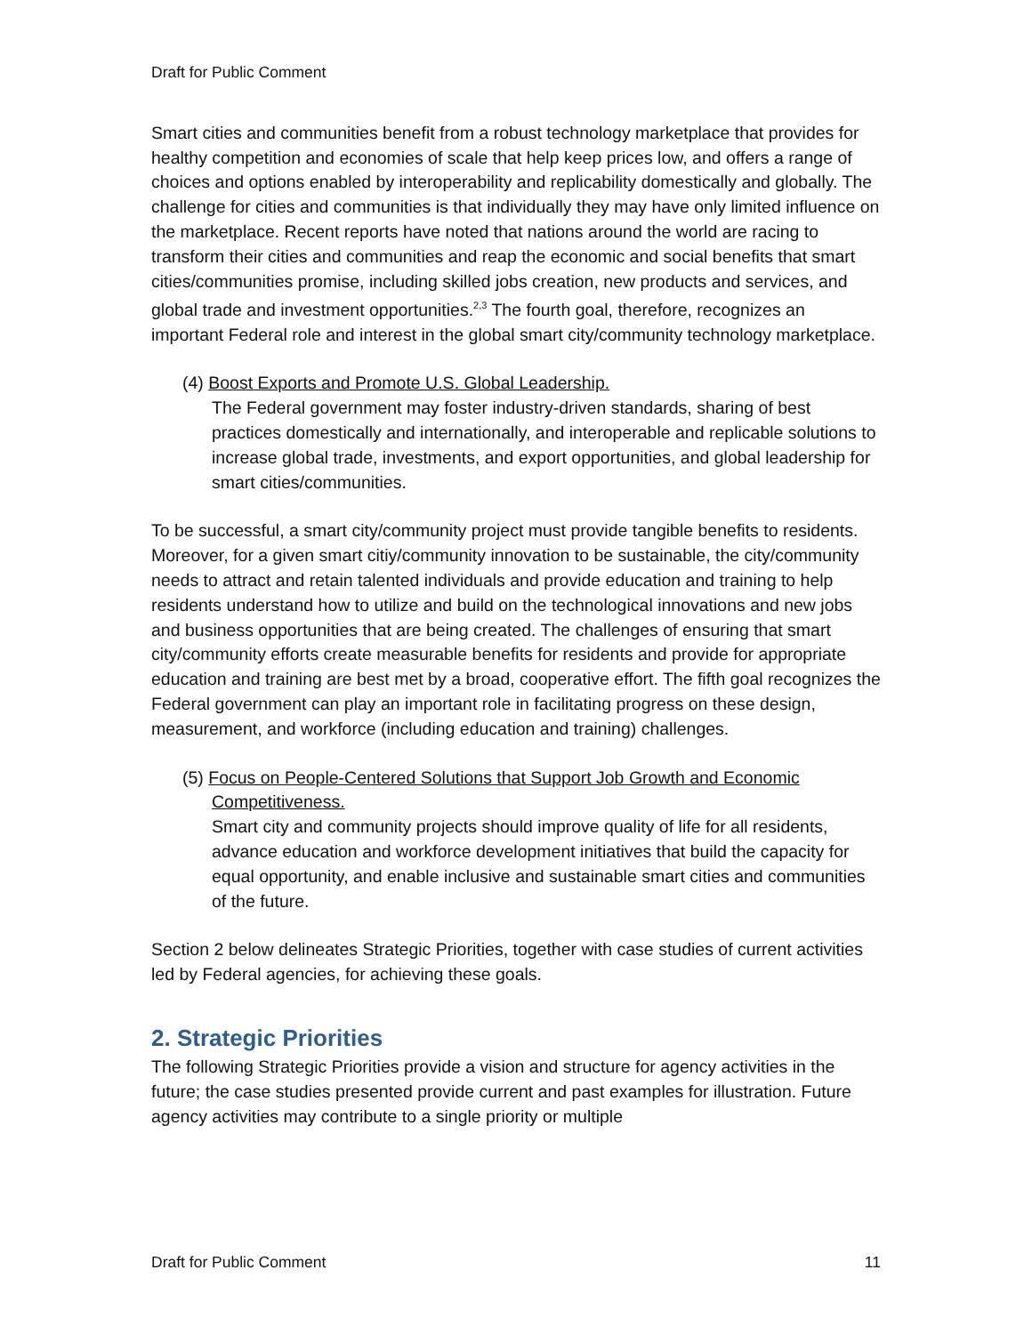Draft for Public Comment
Smart cities and communities benefit from a robust technology marketplace that provides for healthy competition and economies of scale that help keep prices low, and offers a range of choices and options enabled by interoperability and replicability domestically and globally. The challenge for cities and communities is that individually they may have only limited influence on the marketplace. Recent reports have noted that nations around the world are racing to transform their cities and communities and reap the economic and social benefits that smart cities/communities promise, including skilled jobs creation, new products and services, and global trade and investment opportunities.<sup>2,3</sup> The fourth goal, therefore, recognizes an important Federal role and interest in the global smart city/community technology marketplace.
(4) Boost Exports and Promote U.S. Global Leadership.
The Federal government may foster industry-driven standards, sharing of best practices domestically and internationally, and interoperable and replicable solutions to increase global trade, investments, and export opportunities, and global leadership for smart cities/communities.
To be successful, a smart city/community project must provide tangible benefits to residents. Moreover, for a given smart citiy/community innovation to be sustainable, the city/community needs to attract and retain talented individuals and provide education and training to help residents understand how to utilize and build on the technological innovations and new jobs and business opportunities that are being created. The challenges of ensuring that smart city/community efforts create measurable benefits for residents and provide for appropriate education and training are best met by a broad, cooperative effort. The fifth goal recognizes the Federal government can play an important role in facilitating progress on these design, measurement, and workforce (including education and training) challenges.
(5) Focus on People-Centered Solutions that Support Job Growth and Economic Competitiveness.
Smart city and community projects should improve quality of life for all residents, advance education and workforce development initiatives that build the capacity for equal opportunity, and enable inclusive and sustainable smart cities and communities of the future.
Section 2 below delineates Strategic Priorities, together with case studies of current activities led by Federal agencies, for achieving these goals.
2. Strategic Priorities
The following Strategic Priorities provide a vision and structure for agency activities in the future; the case studies presented provide current and past examples for illustration. Future agency activities may contribute to a single priority or multiple
Draft for Public Comment 11